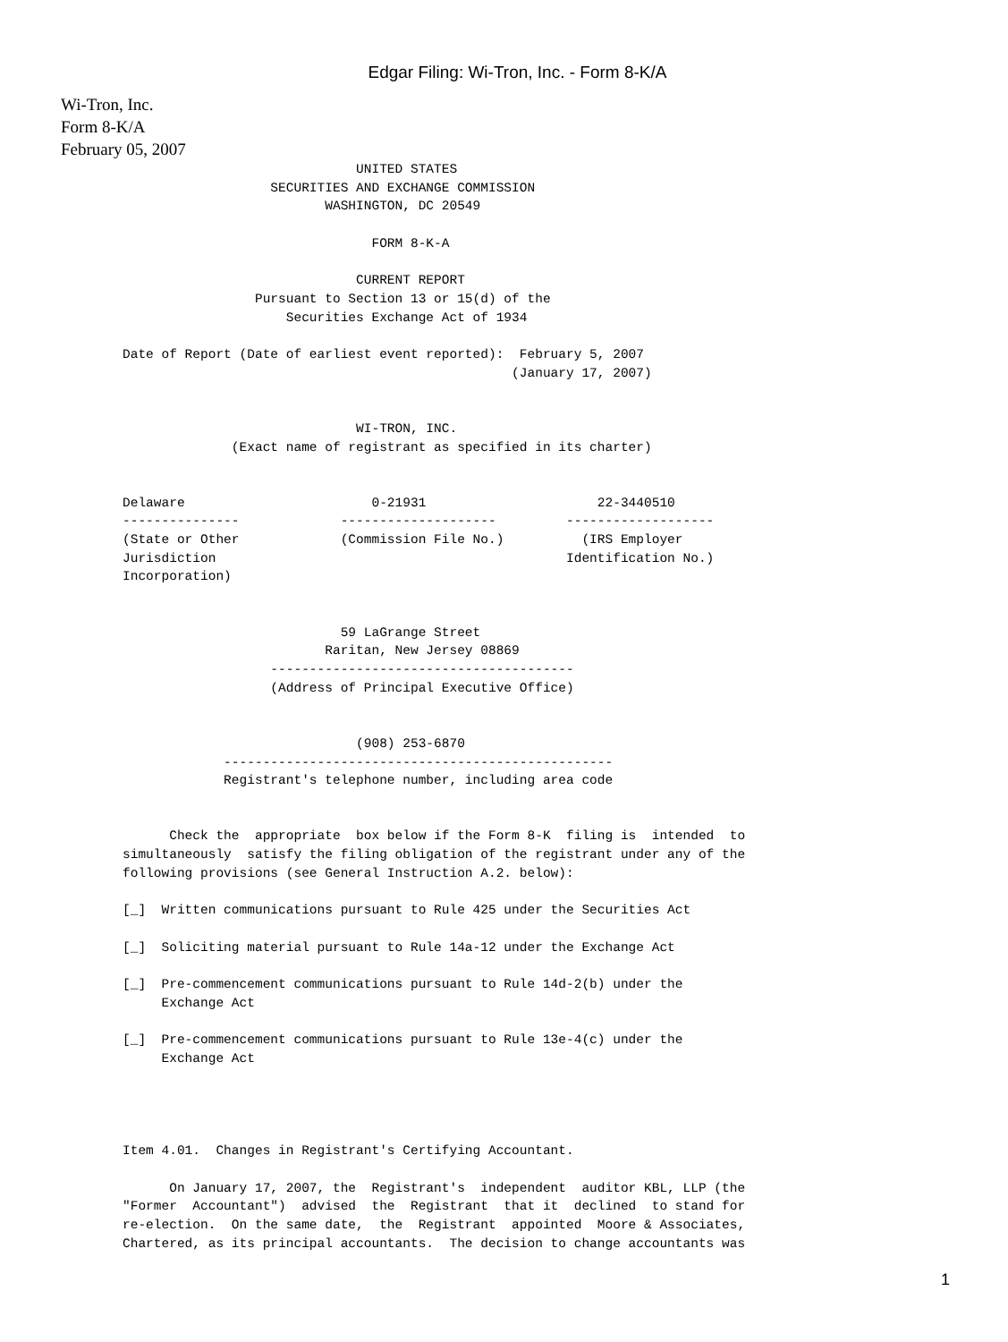Edgar Filing: Wi-Tron, Inc. - Form 8-K/A
Wi-Tron, Inc.
Form 8-K/A
February 05, 2007
                              UNITED STATES
                   SECURITIES AND EXCHANGE COMMISSION
                          WASHINGTON, DC 20549

                                FORM 8-K-A

                              CURRENT REPORT
                 Pursuant to Section 13 or 15(d) of the
                     Securities Exchange Act of 1934

Date of Report (Date of earliest event reported):  February 5, 2007
                                                  (January 17, 2007)


                              WI-TRON, INC.
              (Exact name of registrant as specified in its charter)


Delaware                        0-21931                      22-3440510
---------------             --------------------         -------------------
(State or Other             (Commission File No.)          (IRS Employer
Jurisdiction                                             Identification No.)
Incorporation)


                            59 LaGrange Street
                          Raritan, New Jersey 08869
                   ---------------------------------------
                   (Address of Principal Executive Office)


                              (908) 253-6870
             --------------------------------------------------
             Registrant's telephone number, including area code


      Check the  appropriate  box below if the Form 8-K  filing is  intended  to
simultaneously  satisfy the filing obligation of the registrant under any of the
following provisions (see General Instruction A.2. below):

[_]  Written communications pursuant to Rule 425 under the Securities Act

[_]  Soliciting material pursuant to Rule 14a-12 under the Exchange Act

[_]  Pre-commencement communications pursuant to Rule 14d-2(b) under the
     Exchange Act

[_]  Pre-commencement communications pursuant to Rule 13e-4(c) under the
     Exchange Act




Item 4.01.  Changes in Registrant's Certifying Accountant.

      On January 17, 2007, the  Registrant's  independent  auditor KBL, LLP (the
"Former  Accountant")  advised  the  Registrant  that it  declined  to stand for
re-election.  On the same date,  the  Registrant  appointed  Moore & Associates,
Chartered, as its principal accountants.  The decision to change accountants was
1